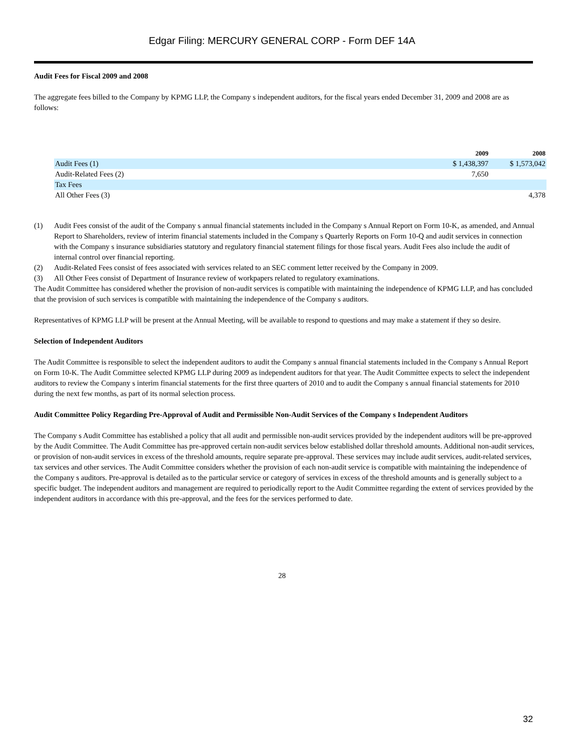Edgar Filing: MERCURY GENERAL CORP - Form DEF 14A
Audit Fees for Fiscal 2009 and 2008
The aggregate fees billed to the Company by KPMG LLP, the Company s independent auditors, for the fiscal years ended December 31, 2009 and 2008 are as follows:
| | 2009 | 2008 |
| --- | --- | --- |
| Audit Fees (1) | $ 1,438,397 | $ 1,573,042 |
| Audit-Related Fees (2) | 7,650 | |
| Tax Fees | | |
| All Other Fees (3) | | 4,378 |
(1) Audit Fees consist of the audit of the Company s annual financial statements included in the Company s Annual Report on Form 10-K, as amended, and Annual Report to Shareholders, review of interim financial statements included in the Company s Quarterly Reports on Form 10-Q and audit services in connection with the Company s insurance subsidiaries statutory and regulatory financial statement filings for those fiscal years. Audit Fees also include the audit of internal control over financial reporting.
(2) Audit-Related Fees consist of fees associated with services related to an SEC comment letter received by the Company in 2009.
(3) All Other Fees consist of Department of Insurance review of workpapers related to regulatory examinations.
The Audit Committee has considered whether the provision of non-audit services is compatible with maintaining the independence of KPMG LLP, and has concluded that the provision of such services is compatible with maintaining the independence of the Company s auditors.
Representatives of KPMG LLP will be present at the Annual Meeting, will be available to respond to questions and may make a statement if they so desire.
Selection of Independent Auditors
The Audit Committee is responsible to select the independent auditors to audit the Company s annual financial statements included in the Company s Annual Report on Form 10-K. The Audit Committee selected KPMG LLP during 2009 as independent auditors for that year. The Audit Committee expects to select the independent auditors to review the Company s interim financial statements for the first three quarters of 2010 and to audit the Company s annual financial statements for 2010 during the next few months, as part of its normal selection process.
Audit Committee Policy Regarding Pre-Approval of Audit and Permissible Non-Audit Services of the Company s Independent Auditors
The Company s Audit Committee has established a policy that all audit and permissible non-audit services provided by the independent auditors will be pre-approved by the Audit Committee. The Audit Committee has pre-approved certain non-audit services below established dollar threshold amounts. Additional non-audit services, or provision of non-audit services in excess of the threshold amounts, require separate pre-approval. These services may include audit services, audit-related services, tax services and other services. The Audit Committee considers whether the provision of each non-audit service is compatible with maintaining the independence of the Company s auditors. Pre-approval is detailed as to the particular service or category of services in excess of the threshold amounts and is generally subject to a specific budget. The independent auditors and management are required to periodically report to the Audit Committee regarding the extent of services provided by the independent auditors in accordance with this pre-approval, and the fees for the services performed to date.
28
32